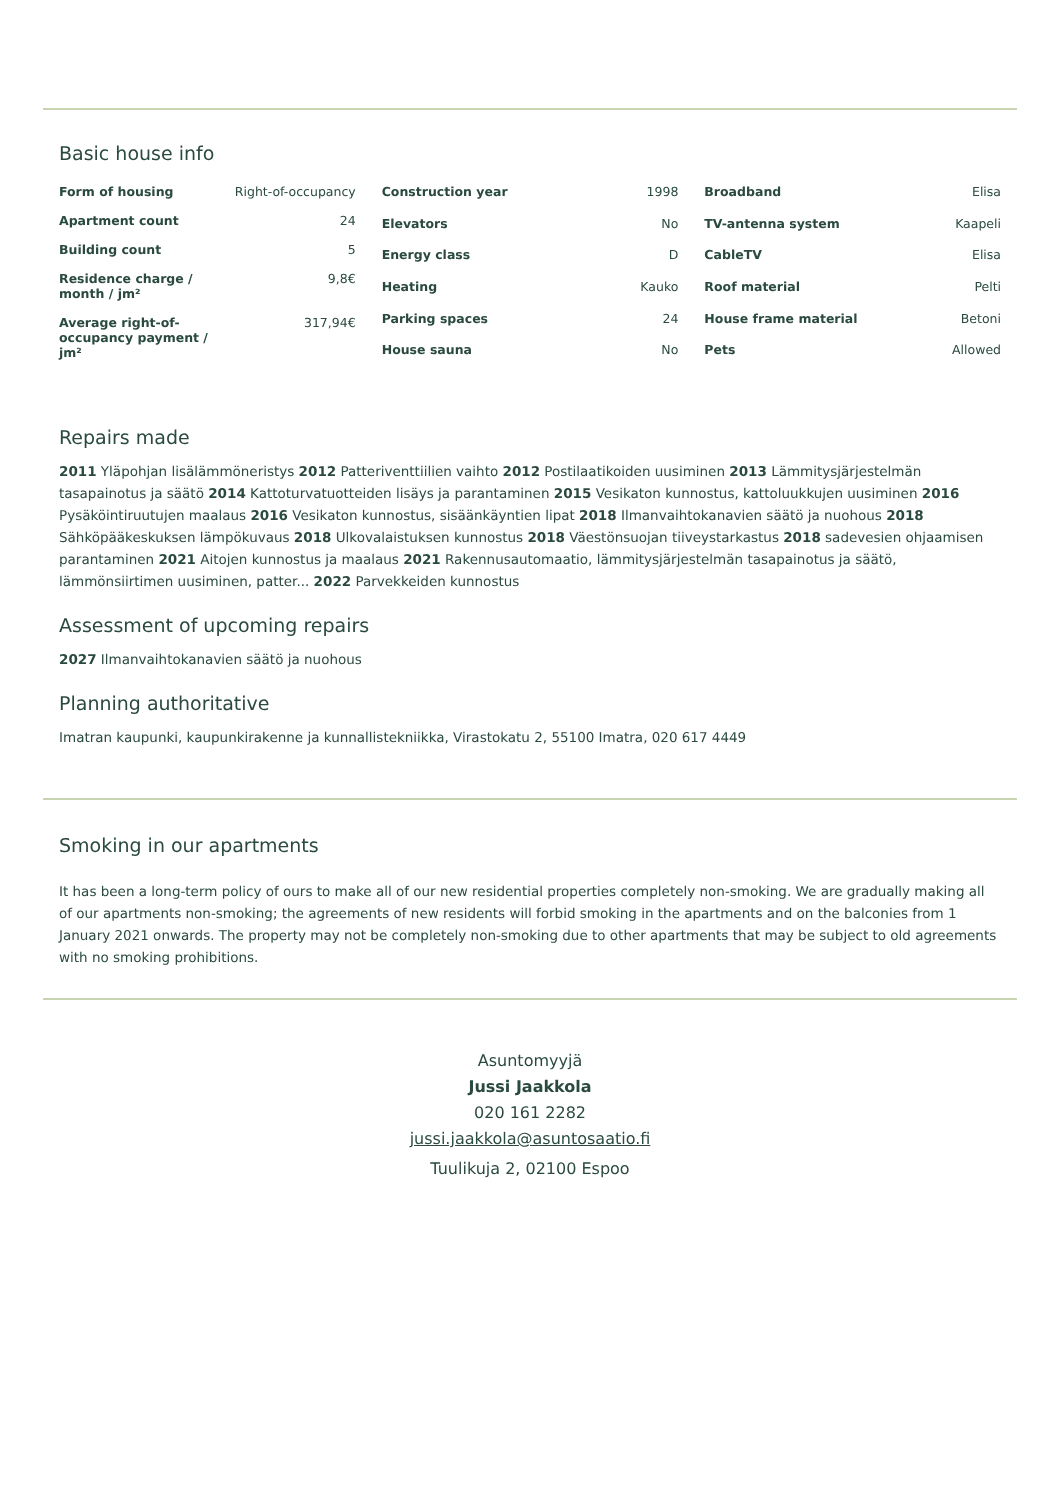Basic house info
| Form of housing | Right-of-occupancy |
| Apartment count | 24 |
| Building count | 5 |
| Residence charge / month / jm² | 9,8€ |
| Average right-of-occupancy payment / jm² | 317,94€ |
| Construction year | 1998 |
| Elevators | No |
| Energy class | D |
| Heating | Kauko |
| Parking spaces | 24 |
| House sauna | No |
| Broadband | Elisa |
| TV-antenna system | Kaapeli |
| CableTV | Elisa |
| Roof material | Pelti |
| House frame material | Betoni |
| Pets | Allowed |
Repairs made
2011 Yläpohjan lisälämmöneristys 2012 Patteriventtiilien vaihto 2012 Postilaatikoiden uusiminen 2013 Lämmitysjärjestelmän tasapainotus ja säätö 2014 Kattoturvatuotteiden lisäys ja parantaminen 2015 Vesikaton kunnostus, kattoluukkujen uusiminen 2016 Pysäköintiruutujen maalaus 2016 Vesikaton kunnostus, sisäänkäyntien lipat 2018 Ilmanvaihtokanavien säätö ja nuohous 2018 Sähköpääkeskuksen lämpökuvaus 2018 Ulkovalaistuksen kunnostus 2018 Väestönsuojan tiiveystarkastus 2018 sadevesien ohjaamisen parantaminen 2021 Aitojen kunnostus ja maalaus 2021 Rakennusautomaatio, lämmitysjärjestelmän tasapainotus ja säätö, lämmönsiirtimen uusiminen, patter... 2022 Parvekkeiden kunnostus
Assessment of upcoming repairs
2027 Ilmanvaihtokanavien säätö ja nuohous
Planning authoritative
Imatran kaupunki, kaupunkirakenne ja kunnallistekniikka, Virastokatu 2, 55100 Imatra, 020 617 4449
Smoking in our apartments
It has been a long-term policy of ours to make all of our new residential properties completely non-smoking. We are gradually making all of our apartments non-smoking; the agreements of new residents will forbid smoking in the apartments and on the balconies from 1 January 2021 onwards. The property may not be completely non-smoking due to other apartments that may be subject to old agreements with no smoking prohibitions.
Asuntomyyjä
Jussi Jaakkola
020 161 2282
jussi.jaakkola@asuntosaatio.fi
Tuulikuja 2, 02100 Espoo